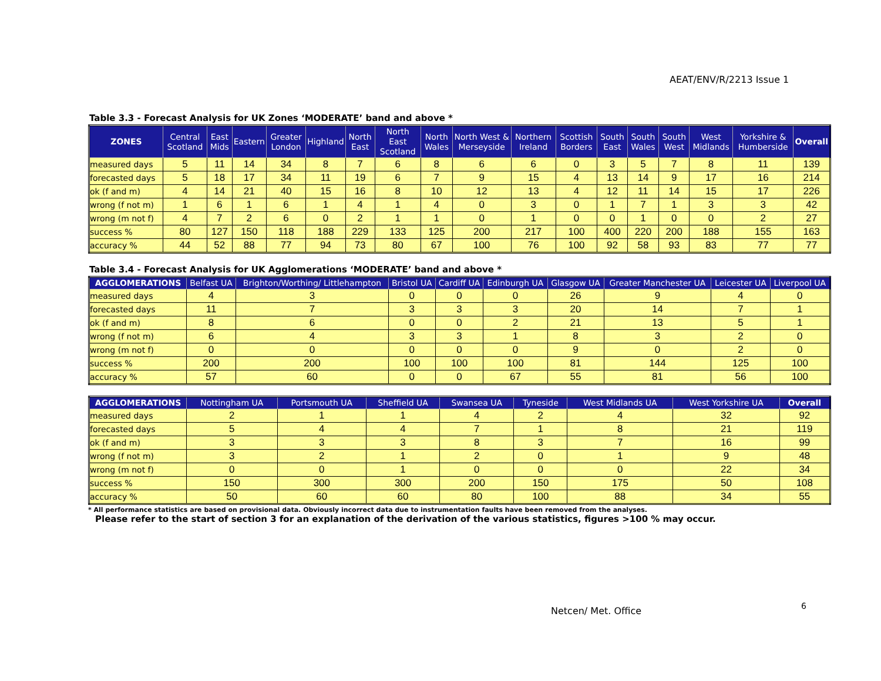AEAT/ENV/R/2213 Issue 1
Table 3.3 - Forecast Analysis for UK Zones ‘MODERATE’ band and above *
| ZONES | Central Scotland | East Mids | Eastern | Greater London | Highland | North East | North East Scotland | North Wales | North West & Merseyside | Northern Ireland | Scottish Borders | South East | South Wales | South West | West Midlands | Yorkshire & Humberside | Overall |
| --- | --- | --- | --- | --- | --- | --- | --- | --- | --- | --- | --- | --- | --- | --- | --- | --- | --- |
| measured days | 5 | 11 | 14 | 34 | 8 | 7 | 6 | 8 | 6 | 6 | 0 | 3 | 5 | 7 | 8 | 11 | 139 |
| forecasted days | 5 | 18 | 17 | 34 | 11 | 19 | 6 | 7 | 9 | 15 | 4 | 13 | 14 | 9 | 17 | 16 | 214 |
| ok (f and m) | 4 | 14 | 21 | 40 | 15 | 16 | 8 | 10 | 12 | 13 | 4 | 12 | 11 | 14 | 15 | 17 | 226 |
| wrong (f not m) | 1 | 6 | 1 | 6 | 1 | 4 | 1 | 4 | 0 | 3 | 0 | 1 | 7 | 1 | 3 | 3 | 42 |
| wrong (m not f) | 4 | 7 | 2 | 6 | 0 | 2 | 1 | 1 | 0 | 1 | 0 | 0 | 1 | 0 | 0 | 2 | 27 |
| success % | 80 | 127 | 150 | 118 | 188 | 229 | 133 | 125 | 200 | 217 | 100 | 400 | 220 | 200 | 188 | 155 | 163 |
| accuracy % | 44 | 52 | 88 | 77 | 94 | 73 | 80 | 67 | 100 | 76 | 100 | 92 | 58 | 93 | 83 | 77 | 77 |
Table 3.4 - Forecast Analysis for UK Agglomerations ‘MODERATE’ band and above *
| AGGLOMERATIONS | Belfast UA | Brighton/Worthing/ Littlehampton | Bristol UA | Cardiff UA | Edinburgh UA | Glasgow UA | Greater Manchester UA | Leicester UA | Liverpool UA |
| --- | --- | --- | --- | --- | --- | --- | --- | --- | --- |
| measured days | 4 | 3 | 0 | 0 | 0 | 26 | 9 | 4 | 0 |
| forecasted days | 11 | 7 | 3 | 3 | 3 | 20 | 14 | 7 | 1 |
| ok (f and m) | 8 | 6 | 0 | 0 | 2 | 21 | 13 | 5 | 1 |
| wrong (f not m) | 6 | 4 | 3 | 3 | 1 | 8 | 3 | 2 | 0 |
| wrong (m not f) | 0 | 0 | 0 | 0 | 0 | 9 | 0 | 2 | 0 |
| success % | 200 | 200 | 100 | 100 | 100 | 81 | 144 | 125 | 100 |
| accuracy % | 57 | 60 | 0 | 0 | 67 | 55 | 81 | 56 | 100 |
| AGGLOMERATIONS | Nottingham UA | Portsmouth UA | Sheffield UA | Swansea UA | Tyneside | West Midlands UA | West Yorkshire UA | Overall |
| --- | --- | --- | --- | --- | --- | --- | --- | --- |
| measured days | 2 | 1 | 1 | 4 | 2 | 4 | 32 | 92 |
| forecasted days | 5 | 4 | 4 | 7 | 1 | 8 | 21 | 119 |
| ok (f and m) | 3 | 3 | 3 | 8 | 3 | 7 | 16 | 99 |
| wrong (f not m) | 3 | 2 | 1 | 2 | 0 | 1 | 9 | 48 |
| wrong (m not f) | 0 | 0 | 1 | 0 | 0 | 0 | 22 | 34 |
| success % | 150 | 300 | 300 | 200 | 150 | 175 | 50 | 108 |
| accuracy % | 50 | 60 | 60 | 80 | 100 | 88 | 34 | 55 |
* All performance statistics are based on provisional data. Obviously incorrect data due to instrumentation faults have been removed from the analyses.
Please refer to the start of section 3 for an explanation of the derivation of the various statistics, figures >100 % may occur.
Netcen/ Met. Office 6